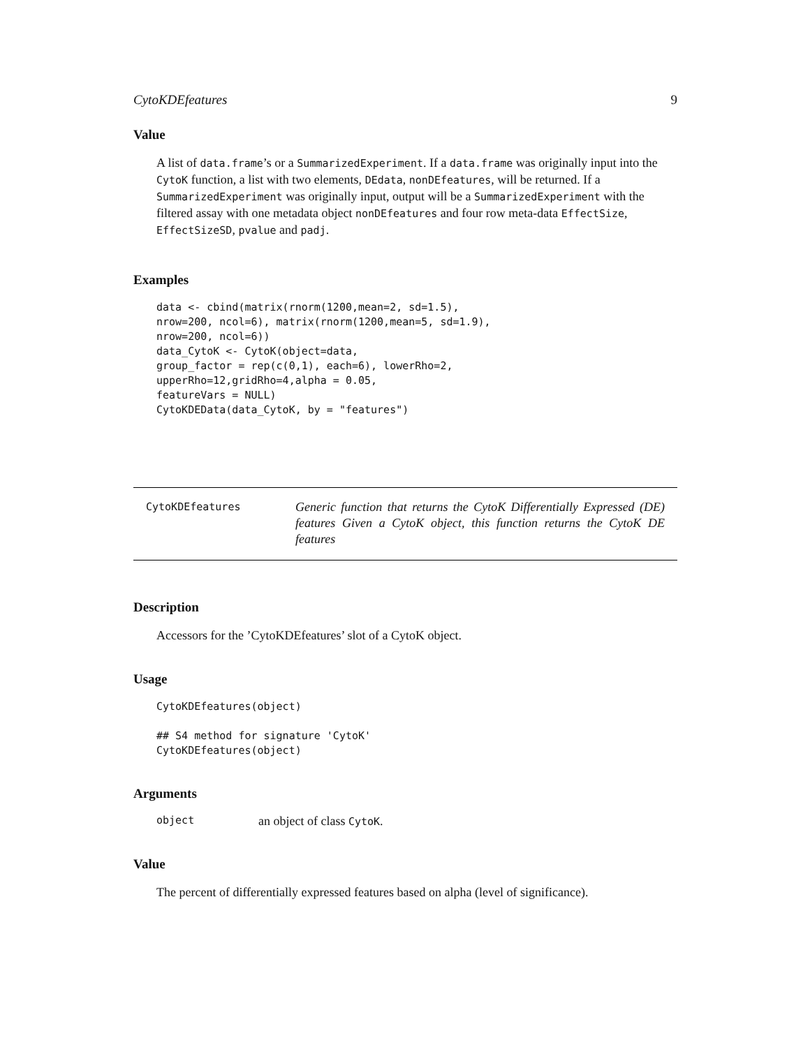CytoKDEfeatures 9
Value
A list of data.frame’s or a SummarizedExperiment. If a data.frame was originally input into the CytoK function, a list with two elements, DEdata, nonDEfeatures, will be returned. If a SummarizedExperiment was originally input, output will be a SummarizedExperiment with the filtered assay with one metadata object nonDEfeatures and four row meta-data EffectSize, EffectSizeSD, pvalue and padj.
Examples
data <- cbind(matrix(rnorm(1200,mean=2, sd=1.5),
nrow=200, ncol=6), matrix(rnorm(1200,mean=5, sd=1.9),
nrow=200, ncol=6))
data_CytoK <- CytoK(object=data,
group_factor = rep(c(0,1), each=6), lowerRho=2,
upperRho=12,gridRho=4,alpha = 0.05,
featureVars = NULL)
CytoKDEData(data_CytoK, by = "features")
CytoKDEfeatures
Generic function that returns the CytoK Differentially Expressed (DE) features Given a CytoK object, this function returns the CytoK DE features
Description
Accessors for the ’CytoKDEfeatures’ slot of a CytoK object.
Usage
CytoKDEfeatures(object)

## S4 method for signature 'CytoK'
CytoKDEfeatures(object)
Arguments
object an object of class CytoK.
Value
The percent of differentially expressed features based on alpha (level of significance).